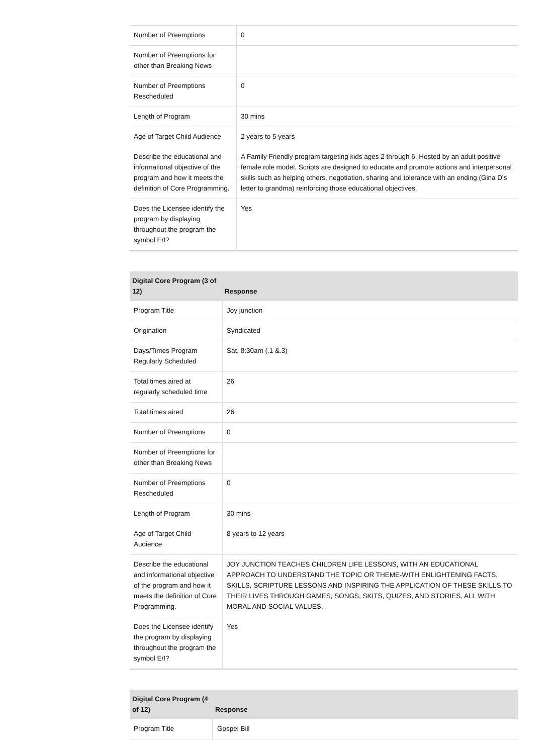| Number of Preemptions | 0 |
| Number of Preemptions for other than Breaking News | |
| Number of Preemptions Rescheduled | 0 |
| Length of Program | 30 mins |
| Age of Target Child Audience | 2 years to 5 years |
| Describe the educational and informational objective of the program and how it meets the definition of Core Programming. | A Family Friendly program targeting kids ages 2 through 6. Hosted by an adult positive female role model. Scripts are designed to educate and promote actions and interpersonal skills such as helping others, negotiation, sharing and tolerance with an ending (Gina D's letter to grandma) reinforcing those educational objectives. |
| Does the Licensee identify the program by displaying throughout the program the symbol E/I? | Yes |
| Digital Core Program (3 of 12) | Response |
| --- | --- |
| Program Title | Joy junction |
| Origination | Syndicated |
| Days/Times Program Regularly Scheduled | Sat. 8:30am (.1 &.3) |
| Total times aired at regularly scheduled time | 26 |
| Total times aired | 26 |
| Number of Preemptions | 0 |
| Number of Preemptions for other than Breaking News | |
| Number of Preemptions Rescheduled | 0 |
| Length of Program | 30 mins |
| Age of Target Child Audience | 8 years to 12 years |
| Describe the educational and informational objective of the program and how it meets the definition of Core Programming. | JOY JUNCTION TEACHES CHILDREN LIFE LESSONS, WITH AN EDUCATIONAL APPROACH TO UNDERSTAND THE TOPIC OR THEME-WITH ENLIGHTENING FACTS, SKILLS, SCRIPTURE LESSONS AND INSPIRING THE APPLICATION OF THESE SKILLS TO THEIR LIVES THROUGH GAMES, SONGS, SKITS, QUIZES, AND STORIES, ALL WITH MORAL AND SOCIAL VALUES. |
| Does the Licensee identify the program by displaying throughout the program the symbol E/I? | Yes |
| Digital Core Program (4 of 12) | Response |
| --- | --- |
| Program Title | Gospel Bill |